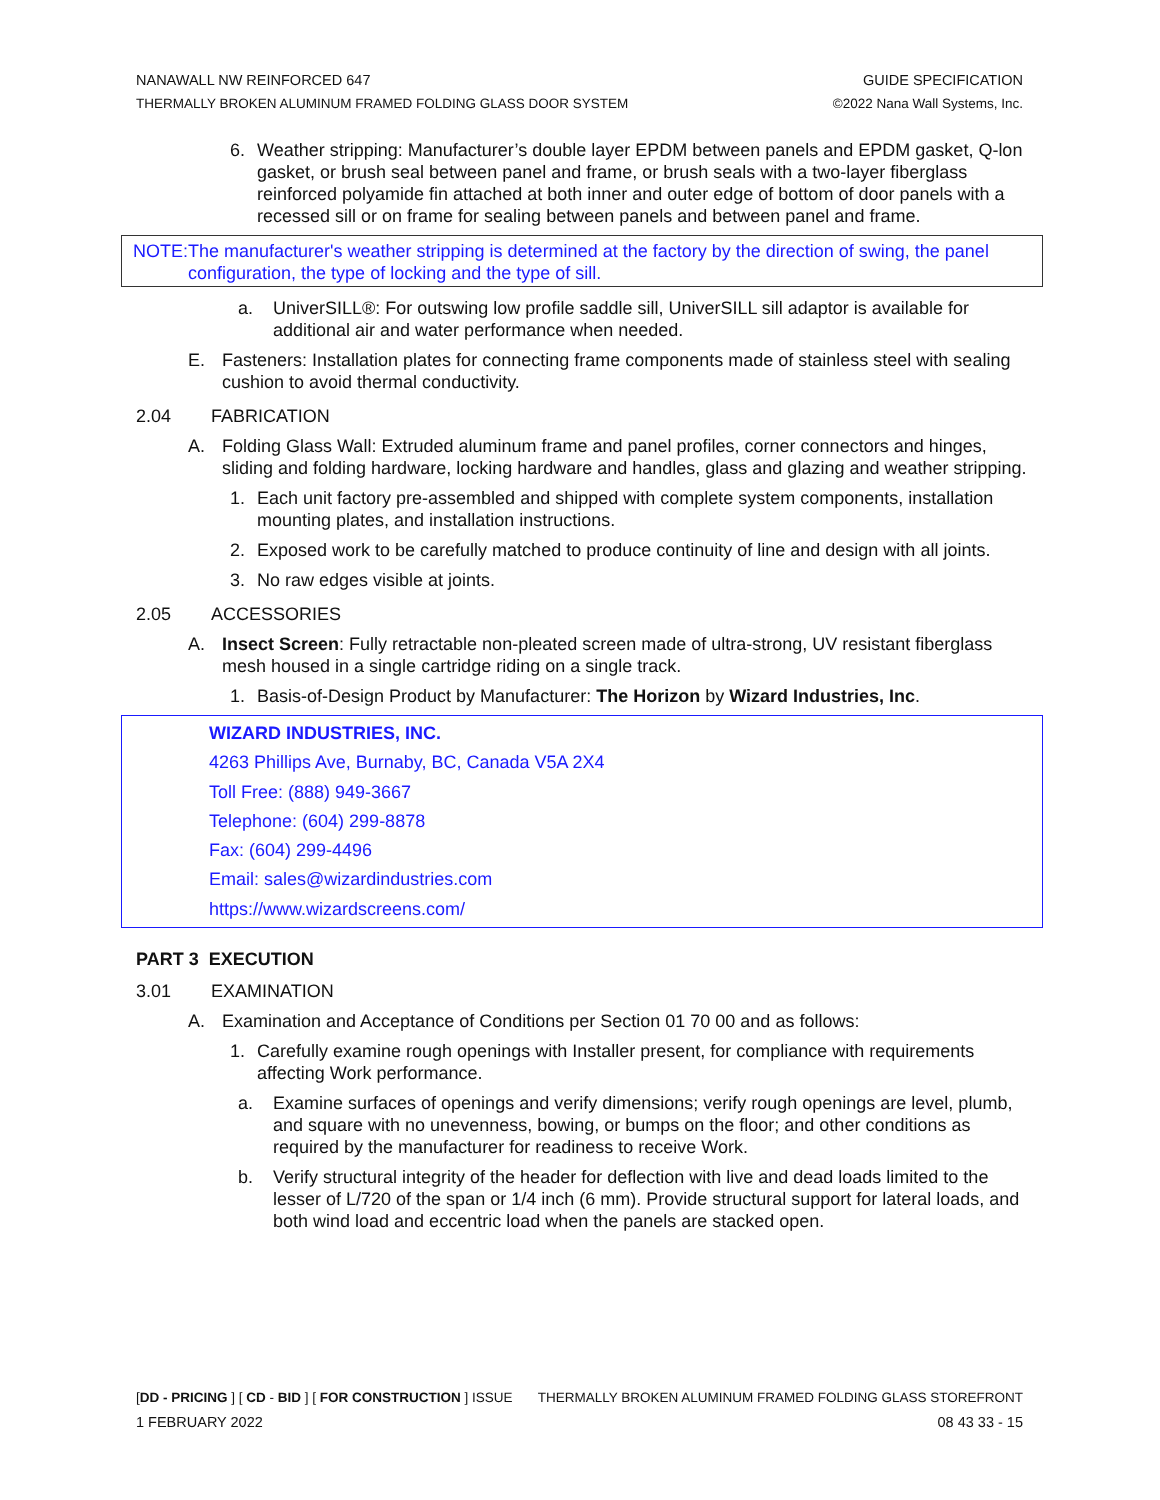NANAWALL NW REINFORCED 647 GUIDE SPECIFICATION
THERMALLY BROKEN ALUMINUM FRAMED FOLDING GLASS DOOR SYSTEM ©2022 Nana Wall Systems, Inc.
6. Weather stripping: Manufacturer’s double layer EPDM between panels and EPDM gasket, Q-lon gasket, or brush seal between panel and frame, or brush seals with a two-layer fiberglass reinforced polyamide fin attached at both inner and outer edge of bottom of door panels with a recessed sill or on frame for sealing between panels and between panel and frame.
NOTE: The manufacturer's weather stripping is determined at the factory by the direction of swing, the panel configuration, the type of locking and the type of sill.
a. UniverSILL®: For outswing low profile saddle sill, UniverSILL sill adaptor is available for additional air and water performance when needed.
E. Fasteners: Installation plates for connecting frame components made of stainless steel with sealing cushion to avoid thermal conductivity.
2.04 FABRICATION
A. Folding Glass Wall: Extruded aluminum frame and panel profiles, corner connectors and hinges, sliding and folding hardware, locking hardware and handles, glass and glazing and weather stripping.
1. Each unit factory pre-assembled and shipped with complete system components, installation mounting plates, and installation instructions.
2. Exposed work to be carefully matched to produce continuity of line and design with all joints.
3. No raw edges visible at joints.
2.05 ACCESSORIES
A. Insect Screen: Fully retractable non-pleated screen made of ultra-strong, UV resistant fiberglass mesh housed in a single cartridge riding on a single track.
1. Basis-of-Design Product by Manufacturer: The Horizon by Wizard Industries, Inc.
WIZARD INDUSTRIES, INC.
4263 Phillips Ave, Burnaby, BC, Canada V5A 2X4
Toll Free: (888) 949-3667
Telephone: (604) 299-8878
Fax: (604) 299-4496
Email: sales@wizardindustries.com
https://www.wizardscreens.com/
PART 3 EXECUTION
3.01 EXAMINATION
A. Examination and Acceptance of Conditions per Section 01 70 00 and as follows:
1. Carefully examine rough openings with Installer present, for compliance with requirements affecting Work performance.
a. Examine surfaces of openings and verify dimensions; verify rough openings are level, plumb, and square with no unevenness, bowing, or bumps on the floor; and other conditions as required by the manufacturer for readiness to receive Work.
b. Verify structural integrity of the header for deflection with live and dead loads limited to the lesser of L/720 of the span or 1/4 inch (6 mm). Provide structural support for lateral loads, and both wind load and eccentric load when the panels are stacked open.
[DD - PRICING ] [ CD - BID ] [ FOR CONSTRUCTION ] ISSUE THERMALLY BROKEN ALUMINUM FRAMED FOLDING GLASS STOREFRONT
1 FEBRUARY 2022 08 43 33 - 15